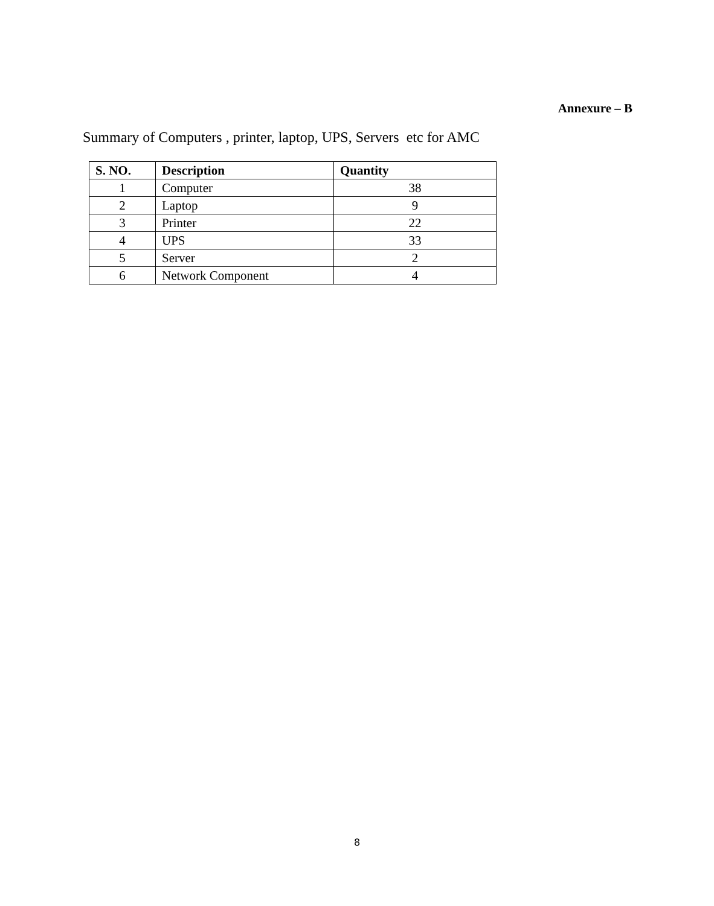Annexure – B
Summary of Computers , printer, laptop, UPS, Servers etc for AMC
| S. NO. | Description | Quantity |
| --- | --- | --- |
| 1 | Computer | 38 |
| 2 | Laptop | 9 |
| 3 | Printer | 22 |
| 4 | UPS | 33 |
| 5 | Server | 2 |
| 6 | Network Component | 4 |
8